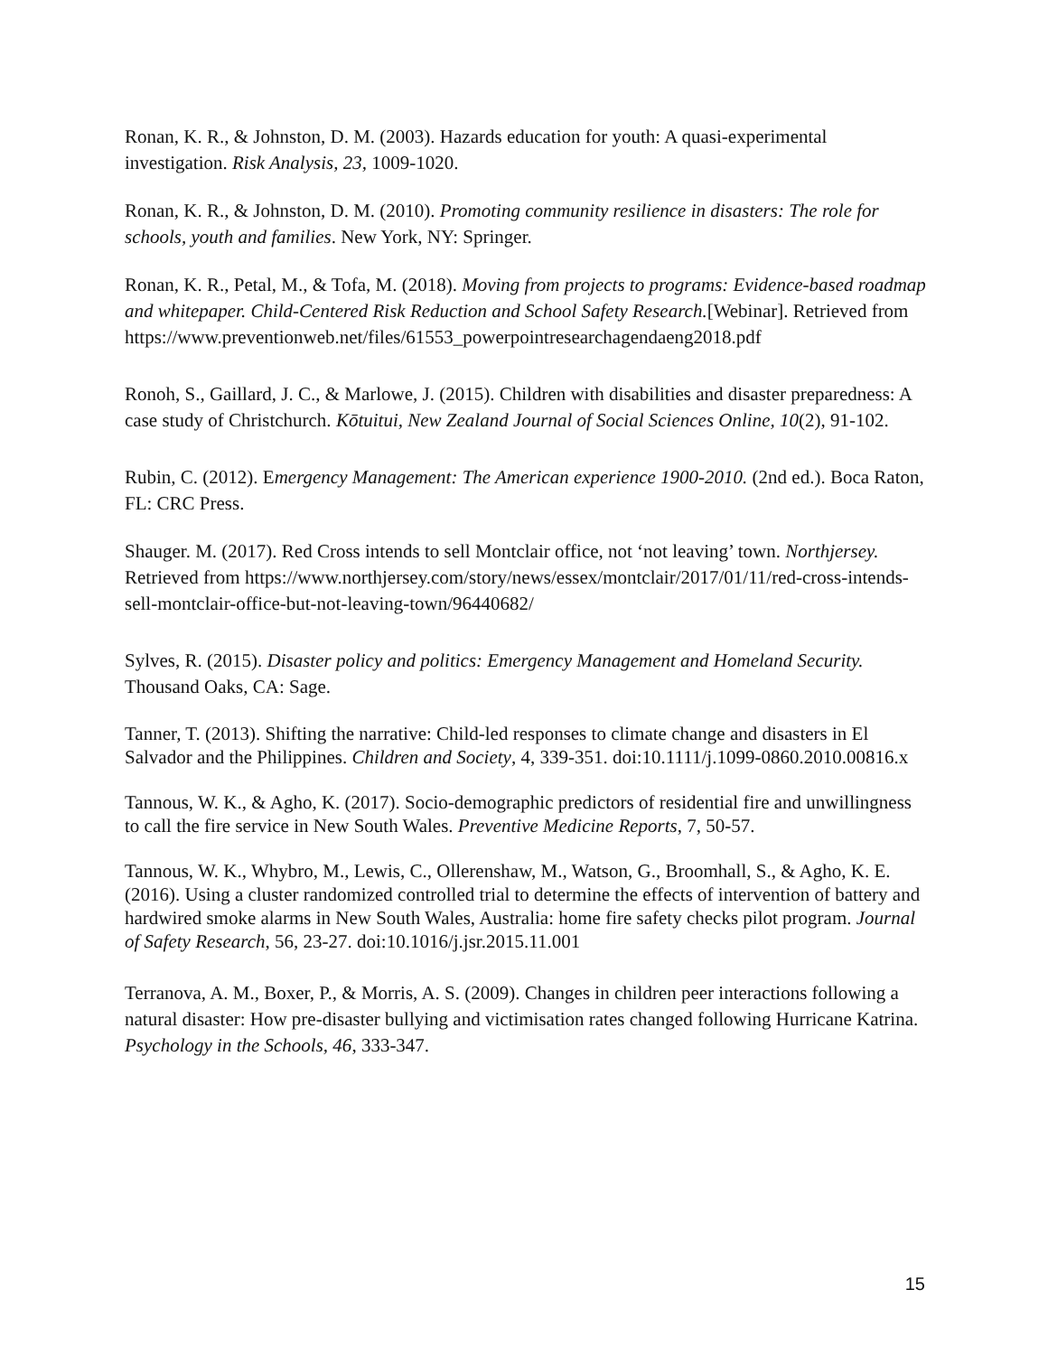Ronan, K. R., & Johnston, D. M. (2003). Hazards education for youth: A quasi-experimental investigation. Risk Analysis, 23, 1009-1020.
Ronan, K. R., & Johnston, D. M. (2010). Promoting community resilience in disasters: The role for schools, youth and families. New York, NY: Springer.
Ronan, K. R., Petal, M., & Tofa, M. (2018). Moving from projects to programs: Evidence-based roadmap and whitepaper. Child-Centered Risk Reduction and School Safety Research.[Webinar]. Retrieved from https://www.preventionweb.net/files/61553_powerpointresearchagendaeng2018.pdf
Ronoh, S., Gaillard, J. C., & Marlowe, J. (2015). Children with disabilities and disaster preparedness: A case study of Christchurch. Kōtuitui, New Zealand Journal of Social Sciences Online, 10(2), 91-102.
Rubin, C. (2012). Emergency Management: The American experience 1900-2010. (2nd ed.). Boca Raton, FL: CRC Press.
Shauger. M. (2017). Red Cross intends to sell Montclair office, not ‘not leaving’ town. Northjersey. Retrieved from https://www.northjersey.com/story/news/essex/montclair/2017/01/11/red-cross-intends-sell-montclair-office-but-not-leaving-town/96440682/
Sylves, R. (2015). Disaster policy and politics: Emergency Management and Homeland Security. Thousand Oaks, CA: Sage.
Tanner, T. (2013). Shifting the narrative: Child-led responses to climate change and disasters in El Salvador and the Philippines. Children and Society, 4, 339-351. doi:10.1111/j.1099-0860.2010.00816.x
Tannous, W. K., & Agho, K. (2017). Socio-demographic predictors of residential fire and unwillingness to call the fire service in New South Wales. Preventive Medicine Reports, 7, 50-57.
Tannous, W. K., Whybro, M., Lewis, C., Ollerenshaw, M., Watson, G., Broomhall, S., & Agho, K. E. (2016). Using a cluster randomized controlled trial to determine the effects of intervention of battery and hardwired smoke alarms in New South Wales, Australia: home fire safety checks pilot program. Journal of Safety Research, 56, 23-27. doi:10.1016/j.jsr.2015.11.001
Terranova, A. M., Boxer, P., & Morris, A. S. (2009). Changes in children peer interactions following a natural disaster: How pre-disaster bullying and victimisation rates changed following Hurricane Katrina. Psychology in the Schools, 46, 333-347.
15